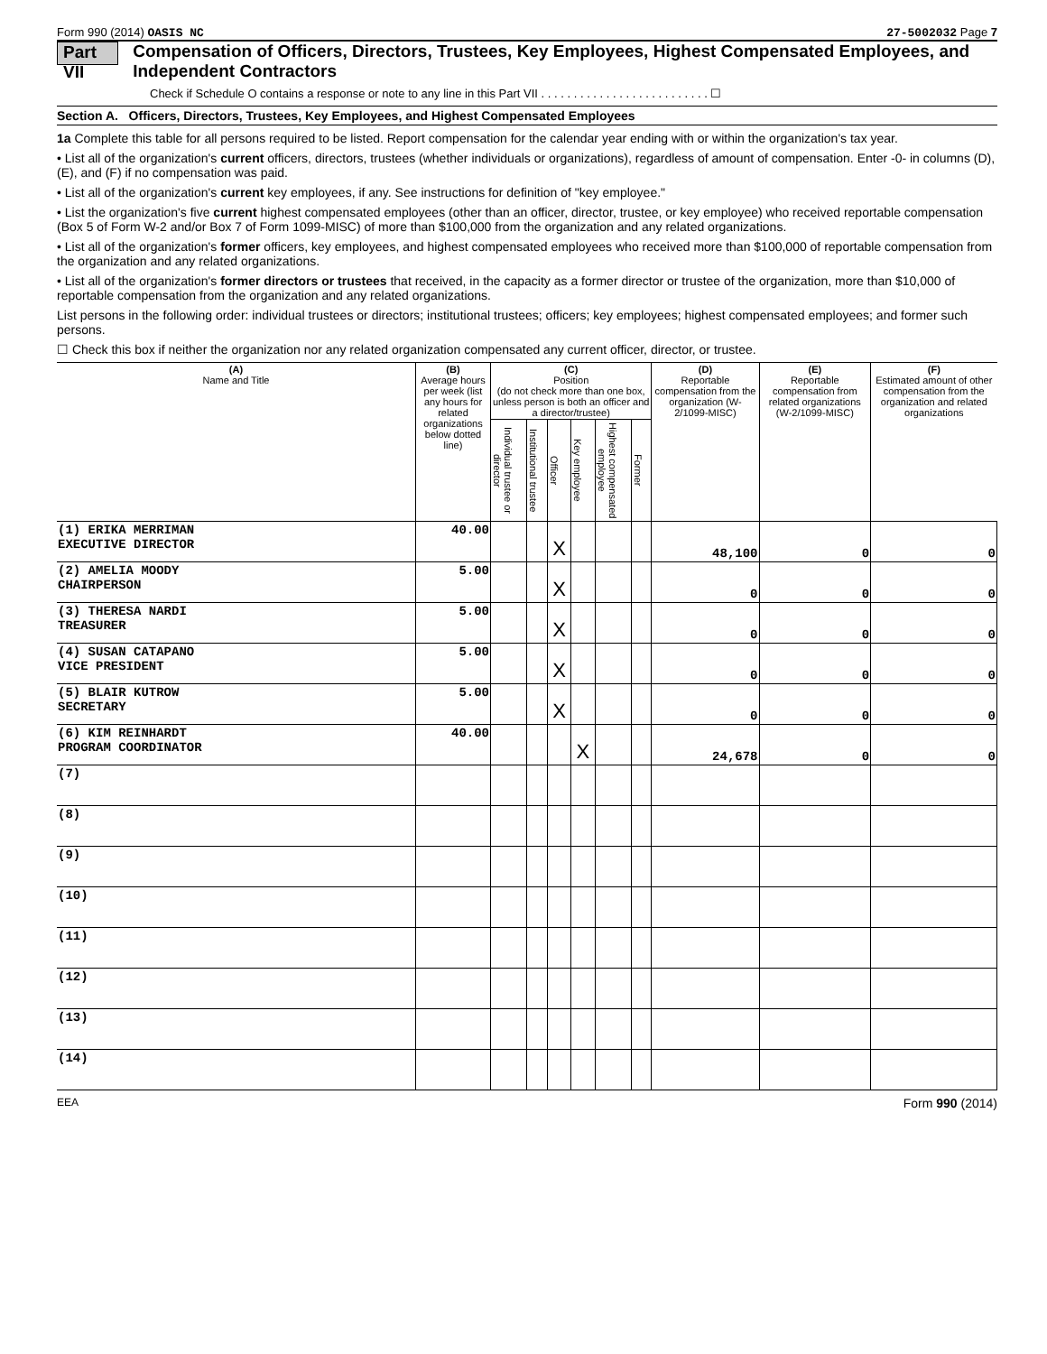Form 990 (2014) OASIS NC 27-5002032 Page 7
Part VII Compensation of Officers, Directors, Trustees, Key Employees, Highest Compensated Employees, and Independent Contractors
Check if Schedule O contains a response or note to any line in this Part VII . . . . . . . . . . . . . . . . . . . . . . . . . . ☐
Section A. Officers, Directors, Trustees, Key Employees, and Highest Compensated Employees
1a Complete this table for all persons required to be listed. Report compensation for the calendar year ending with or within the organization's tax year.
• List all of the organization's current officers, directors, trustees (whether individuals or organizations), regardless of amount of compensation. Enter -0- in columns (D), (E), and (F) if no compensation was paid.
• List all of the organization's current key employees, if any. See instructions for definition of "key employee."
• List the organization's five current highest compensated employees (other than an officer, director, trustee, or key employee) who received reportable compensation (Box 5 of Form W-2 and/or Box 7 of Form 1099-MISC) of more than $100,000 from the organization and any related organizations.
• List all of the organization's former officers, key employees, and highest compensated employees who received more than $100,000 of reportable compensation from the organization and any related organizations.
• List all of the organization's former directors or trustees that received, in the capacity as a former director or trustee of the organization, more than $10,000 of reportable compensation from the organization and any related organizations.
List persons in the following order: individual trustees or directors; institutional trustees; officers; key employees; highest compensated employees; and former such persons.
☐ Check this box if neither the organization nor any related organization compensated any current officer, director, or trustee.
| (A) Name and Title | (B) Average hours per week (list any hours for related organizations below dotted line) | (C) Position (do not check more than one box, unless person is both an officer and a director/trustee) | | | | | | (D) Reportable compensation from the organization (W-2/1099-MISC) | (E) Reportable compensation from related organizations (W-2/1099-MISC) | (F) Estimated amount of other compensation from the organization and related organizations |
| --- | --- | --- | --- | --- | --- | --- | --- | --- | --- | --- |
| | | Individual trustee or director | Institutional trustee | Officer | Key employee | Highest compensated employee | Former | | | |
| (1) ERIKA MERRIMAN EXECUTIVE DIRECTOR | 40.00 | | | X | | | | 48,100 | 0 | 0 |
| (2) AMELIA MOODY CHAIRPERSON | 5.00 | | | X | | | | 0 | 0 | 0 |
| (3) THERESA NARDI TREASURER | 5.00 | | | X | | | | 0 | 0 | 0 |
| (4) SUSAN CATAPANO VICE PRESIDENT | 5.00 | | | X | | | | 0 | 0 | 0 |
| (5) BLAIR KUTROW SECRETARY | 5.00 | | | X | | | | 0 | 0 | 0 |
| (6) KIM REINHARDT PROGRAM COORDINATOR | 40.00 | | | | X | | | 24,678 | 0 | 0 |
| (7) | | | | | | | | | | |
| (8) | | | | | | | | | | |
| (9) | | | | | | | | | | |
| (10) | | | | | | | | | | |
| (11) | | | | | | | | | | |
| (12) | | | | | | | | | | |
| (13) | | | | | | | | | | |
| (14) | | | | | | | | | | |
EEA Form 990 (2014)